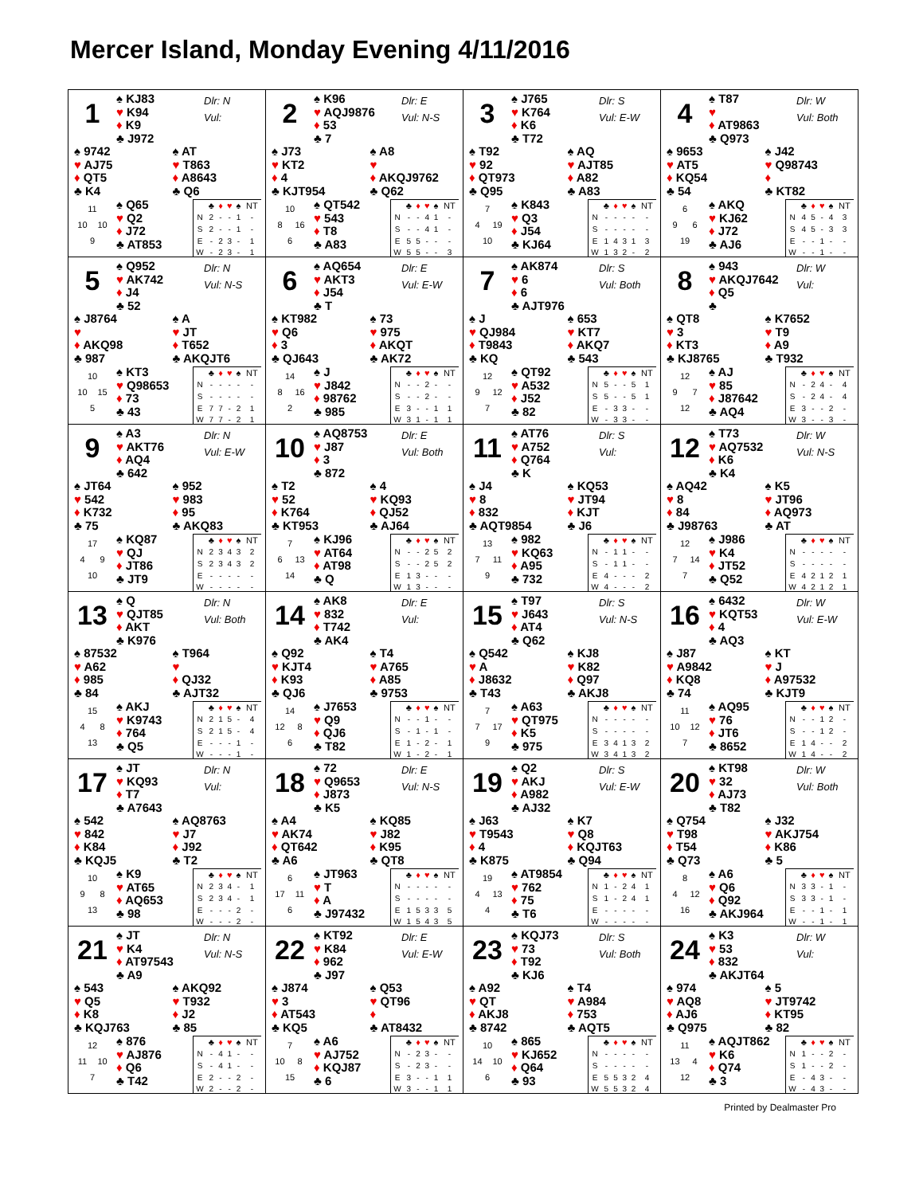Mercer Island, Monday Evening 4/11/2016
1
♠ KJ83
♥ K94
♦ K9
♣ J972
Dlr: N
Vul:
♠ 9742
♥ AJ75
♦ QT5
♣ K4
♠ AT
♥ T863
♦ A8643
♣ Q6
11
10 10
9
♠ Q65
♥ Q2
♦ J72
♣ AT853
| | ♣ | ♦ | ♥ | ♠ | NT |
| --- | --- | --- | --- | --- | --- |
| N | 2 | - | - | 1 | - |
| S | 2 | - | - | 1 | - |
| E | - | 2 | 3 | - | 1 |
| W | - | 2 | 3 | - | 1 |
2
♠ K96
♥ AQJ9876
♦ 53
♣ 7
Dlr: E
Vul: N-S
♠ J73
♥ KT2
♦ 4
♣ KJT954
♠ A8
♥
♦ AKQJ9762
♣ Q62
10
8 16
6
♠ QT542
♥ 543
♦ T8
♣ A83
| | ♣ | ♦ | ♥ | ♠ | NT |
| --- | --- | --- | --- | --- | --- |
| N | - | - | 4 | 1 | - |
| S | - | - | 4 | 1 | - |
| E | 5 | 5 | - | - | - |
| W | 5 | 5 | - | - | 3 |
3
♠ J765
♥ K764
♦ K6
♣ T72
Dlr: S
Vul: E-W
♠ T92
♥ 92
♦ QT973
♣ Q95
♠ AQ
♥ AJT85
♦ A82
♣ A83
7
4 19
10
♠ K843
♥ Q3
♦ J54
♣ KJ64
| | ♣ | ♦ | ♥ | ♠ | NT |
| --- | --- | --- | --- | --- | --- |
| N | - | - | - | - | - |
| S | - | - | - | - | - |
| E | 1 | 4 | 3 | 1 | 3 |
| W | 1 | 3 | 2 | - | 2 |
4
♠ T87
♥
♦ AT9863
♣ Q973
Dlr: W
Vul: Both
♠ 9653
♥ AT5
♦ KQ54
♣ 54
♠ J42
♥ Q98743
♦
♣ KT82
6
9 6
19
♠ AKQ
♥ KJ62
♦ J72
♣ AJ6
| | ♣ | ♦ | ♥ | ♠ | NT |
| --- | --- | --- | --- | --- | --- |
| N | 4 | 5 | - | 4 | 3 |
| S | 4 | 5 | - | 3 | 3 |
| E | - | - | 1 | - | - |
| W | - | - | 1 | - | - |
5
♠ Q952
♥ AK742
♦ J4
♣ 52
Dlr: N
Vul: N-S
♠ J8764
♥
♦ AKQ98
♣ 987
♠ A
♥ JT
♦ T652
♣ AKQJT6
10
10 15
5
♠ KT3
♥ Q98653
♦ 73
♣ 43
| | ♣ | ♦ | ♥ | ♠ | NT |
| --- | --- | --- | --- | --- | --- |
| N | - | - | - | - | - |
| S | - | - | - | - | - |
| E | 7 | 7 | - | 2 | 1 |
| W | 7 | 7 | - | 2 | 1 |
6
♠ AQ654
♥ AKT3
♦ J54
♣ T
Dlr: E
Vul: E-W
♠ KT982
♥ Q6
♦ 3
♣ QJ643
♠ 73
♥ 975
♦ AKQT
♣ AK72
14
8 16
2
♠ J
♥ J842
♦ 98762
♣ 985
| | ♣ | ♦ | ♥ | ♠ | NT |
| --- | --- | --- | --- | --- | --- |
| N | - | - | 2 | - | - |
| S | - | - | 2 | - | - |
| E | 3 | - | - | 1 | 1 |
| W | 3 | 1 | - | 1 | 1 |
7
♠ AK874
♥ 6
♦ 6
♣ AJT976
Dlr: S
Vul: Both
♠ J
♥ QJ984
♦ T9843
♣ KQ
♠ 653
♥ KT7
♦ AKQ7
♣ 543
12
9 12
7
♠ QT92
♥ A532
♦ J52
♣ 82
| | ♣ | ♦ | ♥ | ♠ | NT |
| --- | --- | --- | --- | --- | --- |
| N | 5 | - | - | 5 | 1 |
| S | 5 | - | - | 5 | 1 |
| E | - | 3 | 3 | - | - |
| W | - | 3 | 3 | - | - |
8
♠ 943
♥ AKQJ7642
♦ Q5
♣
Dlr: W
Vul:
♠ QT8
♥ 3
♦ KT3
♣ KJ8765
♠ K7652
♥ T9
♦ A9
♣ T932
12
9 7
12
♠ AJ
♥ 85
♦ J87642
♣ AQ4
| | ♣ | ♦ | ♥ | ♠ | NT |
| --- | --- | --- | --- | --- | --- |
| N | - | 2 | 4 | - | 4 |
| S | - | 2 | 4 | - | 4 |
| E | 3 | - | - | 2 | - |
| W | 3 | - | - | 3 | - |
9
♠ A3
♥ AKT76
♦ AQ4
♣ 642
Dlr: N
Vul: E-W
♠ JT64
♥ 542
♦ K732
♣ 75
♠ 952
♥ 983
♦ 95
♣ AKQ83
17
4 9
10
♠ KQ87
♥ QJ
♦ JT86
♣ JT9
| | ♣ | ♦ | ♥ | ♠ | NT |
| --- | --- | --- | --- | --- | --- |
| N | 2 | 3 | 4 | 3 | 2 |
| S | 2 | 3 | 4 | 3 | 2 |
| E | - | - | - | - | - |
| W | - | - | - | - | - |
10
♠ AQ8753
♥ J87
♦ 3
♣ 872
Dlr: E
Vul: Both
♠ T2
♥ 52
♦ K764
♣ KT953
♠ 4
♥ KQ93
♦ QJ52
♣ AJ64
7
6 13
14
♠ KJ96
♥ AT64
♦ AT98
♣ Q
| | ♣ | ♦ | ♥ | ♠ | NT |
| --- | --- | --- | --- | --- | --- |
| N | - | - | 2 | 5 | 2 |
| S | - | - | 2 | 5 | 2 |
| E | 1 | 3 | - | - | - |
| W | 1 | 3 | - | - | - |
11
♠ AT76
♥ A752
♦ Q764
♣ K
Dlr: S
Vul:
♠ J4
♥ 8
♦ 832
♣ AQT9854
♠ KQ53
♥ JT94
♦ KJT
♣ J6
13
7 11
9
♠ 982
♥ KQ63
♦ A95
♣ 732
| | ♣ | ♦ | ♥ | ♠ | NT |
| --- | --- | --- | --- | --- | --- |
| N | - | 1 | 1 | - | - |
| S | - | 1 | 1 | - | - |
| E | 4 | - | - | - | 2 |
| W | 4 | - | - | - | 2 |
12
♠ T73
♥ AQ7532
♦ K6
♣ K4
Dlr: W
Vul: N-S
♠ AQ42
♥ 8
♦ 84
♣ J98763
♠ K5
♥ JT96
♦ AQ973
♣ AT
12
7 14
7
♠ J986
♥ K4
♦ JT52
♣ Q52
| | ♣ | ♦ | ♥ | ♠ | NT |
| --- | --- | --- | --- | --- | --- |
| N | - | - | - | - | - |
| S | - | - | - | - | - |
| E | 4 | 2 | 1 | 2 | 1 |
| W | 4 | 2 | 1 | 2 | 1 |
13
♠ Q
♥ QJT85
♦ AKT
♣ K976
Dlr: N
Vul: Both
♠ 87532
♥ A62
♦ 985
♣ 84
♠ T964
♥
♦ QJ32
♣ AJT32
15
4 8
13
♠ AKJ
♥ K9743
♦ 764
♣ Q5
| | ♣ | ♦ | ♥ | ♠ | NT |
| --- | --- | --- | --- | --- | --- |
| N | 2 | 1 | 5 | - | 4 |
| S | 2 | 1 | 5 | - | 4 |
| E | - | - | - | 1 | - |
| W | - | - | - | 1 | - |
14
♠ AK8
♥ 832
♦ T742
♣ AK4
Dlr: E
Vul:
♠ Q92
♥ KJT4
♦ K93
♣ QJ6
♠ T4
♥ A765
♦ A85
♣ 9753
14
12 8
6
♠ J7653
♥ Q9
♦ QJ6
♣ T82
| | ♣ | ♦ | ♥ | ♠ | NT |
| --- | --- | --- | --- | --- | --- |
| N | - | - | 1 | - | - |
| S | - | 1 | - | 1 | - |
| E | 1 | - | 2 | - | 1 |
| W | 1 | - | 2 | - | 1 |
15
♠ T97
♥ J643
♦ AT4
♣ Q62
Dlr: S
Vul: N-S
♠ Q542
♥ A
♦ J8632
♣ T43
♠ KJ8
♥ K82
♦ Q97
♣ AKJ8
7
7 17
9
♠ A63
♥ QT975
♦ K5
♣ 975
| | ♣ | ♦ | ♥ | ♠ | NT |
| --- | --- | --- | --- | --- | --- |
| N | - | - | - | - | - |
| S | - | - | - | - | - |
| E | 3 | 4 | 1 | 3 | 2 |
| W | 3 | 4 | 1 | 3 | 2 |
16
♠ 6432
♥ KQT53
♦ 4
♣ AQ3
Dlr: W
Vul: E-W
♠ J87
♥ A9842
♦ KQ8
♣ 74
♠ KT
♥ J
♦ A97532
♣ KJT9
11
10 12
7
♠ AQ95
♥ 76
♦ JT6
♣ 8652
| | ♣ | ♦ | ♥ | ♠ | NT |
| --- | --- | --- | --- | --- | --- |
| N | - | - | 1 | 2 | - |
| S | - | - | 1 | 2 | - |
| E | 1 | 4 | - | - | 2 |
| W | 1 | 4 | - | - | 2 |
17
♠ JT
♥ KQ93
♦ T7
♣ A7643
Dlr: N
Vul:
♠ 542
♥ 842
♦ K84
♣ KQJ5
♠ AQ8763
♥ J7
♦ J92
♣ T2
10
9 8
13
♠ K9
♥ AT65
♦ AQ653
♣ 98
| | ♣ | ♦ | ♥ | ♠ | NT |
| --- | --- | --- | --- | --- | --- |
| N | 2 | 3 | 4 | - | 1 |
| S | 2 | 3 | 4 | - | 1 |
| E | - | - | - | 2 | - |
| W | - | - | - | 2 | - |
18
♠ 72
♥ Q9653
♦ J873
♣ K5
Dlr: E
Vul: N-S
♠ A4
♥ AK74
♦ QT642
♣ A6
♠ KQ85
♥ J82
♦ K95
♣ QT8
6
17 11
6
♠ JT963
♥ T
♦ A
♣ J97432
| | ♣ | ♦ | ♥ | ♠ | NT |
| --- | --- | --- | --- | --- | --- |
| N | - | - | - | - | - |
| S | - | - | - | - | - |
| E | 1 | 5 | 3 | 3 | 5 |
| W | 1 | 5 | 4 | 3 | 5 |
19
♠ Q2
♥ AKJ
♦ A982
♣ AJ32
Dlr: S
Vul: E-W
♠ J63
♥ T9543
♦ 4
♣ K875
♠ K7
♥ Q8
♦ KQJT63
♣ Q94
19
4 13
4
♠ AT9854
♥ 762
♦ 75
♣ T6
| | ♣ | ♦ | ♥ | ♠ | NT |
| --- | --- | --- | --- | --- | --- |
| N | 1 | - | 2 | 4 | 1 |
| S | 1 | - | 2 | 4 | 1 |
| E | - | - | - | - | - |
| W | - | - | - | - | - |
20
♠ KT98
♥ 32
♦ AJ73
♣ T82
Dlr: W
Vul: Both
♠ Q754
♥ T98
♦ T54
♣ Q73
♠ J32
♥ AKJ754
♦ K86
♣ 5
8
4 12
16
♠ A6
♥ Q6
♦ Q92
♣ AKJ964
| | ♣ | ♦ | ♥ | ♠ | NT |
| --- | --- | --- | --- | --- | --- |
| N | 3 | 3 | - | 1 | - |
| S | 3 | 3 | - | 1 | - |
| E | - | - | 1 | - | 1 |
| W | - | - | 1 | - | 1 |
21
♠ JT
♥ K4
♦ AT97543
♣ A9
Dlr: N
Vul: N-S
♠ 543
♥ Q5
♦ K8
♣ KQJ763
♠ AKQ92
♥ T932
♦ J2
♣ 85
12
11 10
7
♠ 876
♥ AJ876
♦ Q6
♣ T42
| | ♣ | ♦ | ♥ | ♠ | NT |
| --- | --- | --- | --- | --- | --- |
| N | - | 4 | 1 | - | - |
| S | - | 4 | 1 | - | - |
| E | 2 | - | - | 2 | - |
| W | 2 | - | - | 2 | - |
22
♠ KT92
♥ K84
♦ 962
♣ J97
Dlr: E
Vul: E-W
♠ J874
♥ 3
♦ AT543
♣ KQ5
♠ Q53
♥ QT96
♦
♣ AT8432
7
10 8
15
♠ A6
♥ AJ752
♦ KQJ87
♣ 6
| | ♣ | ♦ | ♥ | ♠ | NT |
| --- | --- | --- | --- | --- | --- |
| N | - | 2 | 3 | - | - |
| S | - | 2 | 3 | - | - |
| E | 3 | - | - | 1 | 1 |
| W | 3 | - | - | 1 | 1 |
23
♠ KQJ73
♥ 73
♦ T92
♣ KJ6
Dlr: S
Vul: Both
♠ A92
♥ QT
♦ AKJ8
♣ 8742
♠ T4
♥ A984
♦ 753
♣ AQT5
10
14 10
6
♠ 865
♥ KJ652
♦ Q64
♣ 93
| | ♣ | ♦ | ♥ | ♠ | NT |
| --- | --- | --- | --- | --- | --- |
| N | - | - | - | - | - |
| S | - | - | - | - | - |
| E | 5 | 5 | 3 | 2 | 4 |
| W | 5 | 5 | 3 | 2 | 4 |
24
♠ K3
♥ 53
♦ 832
♣ AKJT64
Dlr: W
Vul:
♠ 974
♥ AQ8
♦ AJ6
♣ Q975
♠ 5
♥ JT9742
♦ KT95
♣ 82
11
13 4
12
♠ AQJT862
♥ K6
♦ Q74
♣ 3
| | ♣ | ♦ | ♥ | ♠ | NT |
| --- | --- | --- | --- | --- | --- |
| N | 1 | - | - | 2 | - |
| S | 1 | - | - | 2 | - |
| E | - | 4 | 3 | - | - |
| W | - | 4 | 3 | - | - |
Printed by Dealmaster Pro